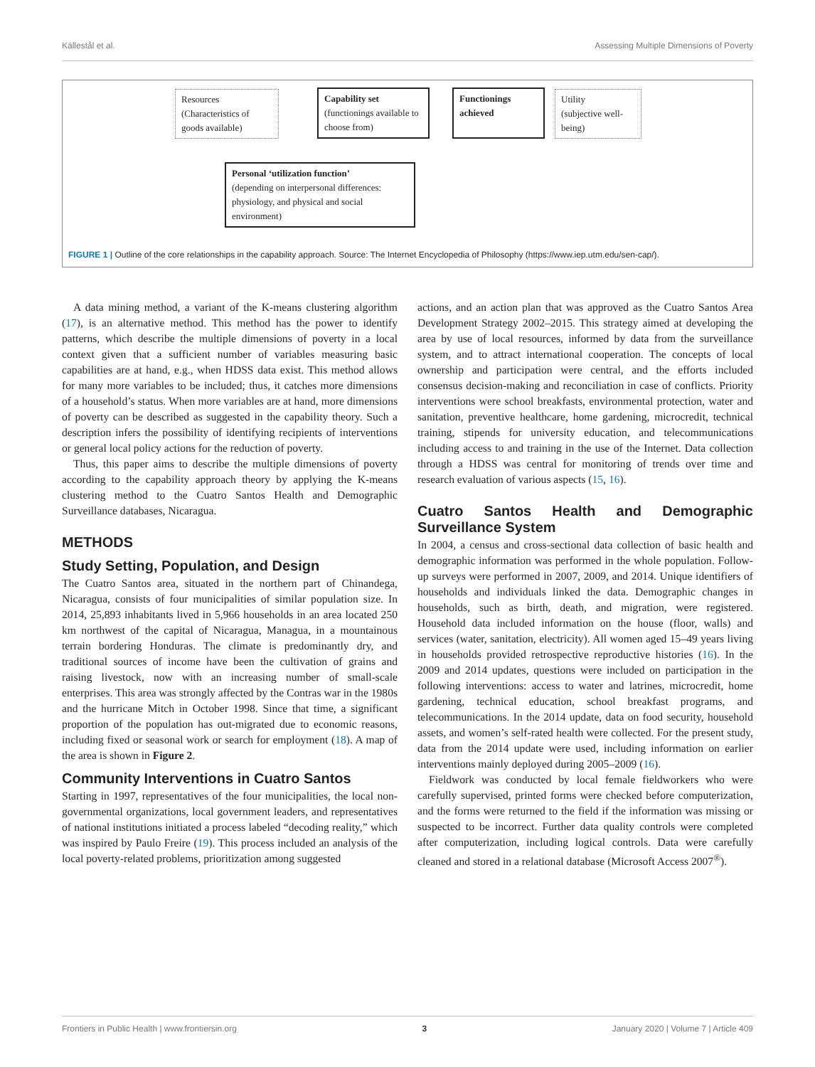Källestål et al. Assessing Multiple Dimensions of Poverty
Resources
(Characteristics of goods available)
Capability set
(functionings available to choose from)
Functionings achieved
Utility
(subjective well-being)
Personal ‘utilization function’
(depending on interpersonal differences: physiology, and physical and social environment)
FIGURE 1 | Outline of the core relationships in the capability approach. Source: The Internet Encyclopedia of Philosophy (https://www.iep.utm.edu/sen-cap/).
A data mining method, a variant of the K-means clustering algorithm (17), is an alternative method. This method has the power to identify patterns, which describe the multiple dimensions of poverty in a local context given that a sufficient number of variables measuring basic capabilities are at hand, e.g., when HDSS data exist. This method allows for many more variables to be included; thus, it catches more dimensions of a household’s status. When more variables are at hand, more dimensions of poverty can be described as suggested in the capability theory. Such a description infers the possibility of identifying recipients of interventions or general local policy actions for the reduction of poverty.
Thus, this paper aims to describe the multiple dimensions of poverty according to the capability approach theory by applying the K-means clustering method to the Cuatro Santos Health and Demographic Surveillance databases, Nicaragua.
METHODS
Study Setting, Population, and Design
The Cuatro Santos area, situated in the northern part of Chinandega, Nicaragua, consists of four municipalities of similar population size. In 2014, 25,893 inhabitants lived in 5,966 households in an area located 250 km northwest of the capital of Nicaragua, Managua, in a mountainous terrain bordering Honduras. The climate is predominantly dry, and traditional sources of income have been the cultivation of grains and raising livestock, now with an increasing number of small-scale enterprises. This area was strongly affected by the Contras war in the 1980s and the hurricane Mitch in October 1998. Since that time, a significant proportion of the population has out-migrated due to economic reasons, including fixed or seasonal work or search for employment (18). A map of the area is shown in Figure 2.
Community Interventions in Cuatro Santos
Starting in 1997, representatives of the four municipalities, the local non-governmental organizations, local government leaders, and representatives of national institutions initiated a process labeled “decoding reality,” which was inspired by Paulo Freire (19). This process included an analysis of the local poverty-related problems, prioritization among suggested
actions, and an action plan that was approved as the Cuatro Santos Area Development Strategy 2002–2015. This strategy aimed at developing the area by use of local resources, informed by data from the surveillance system, and to attract international cooperation. The concepts of local ownership and participation were central, and the efforts included consensus decision-making and reconciliation in case of conflicts. Priority interventions were school breakfasts, environmental protection, water and sanitation, preventive healthcare, home gardening, microcredit, technical training, stipends for university education, and telecommunications including access to and training in the use of the Internet. Data collection through a HDSS was central for monitoring of trends over time and research evaluation of various aspects (15, 16).
Cuatro Santos Health and Demographic Surveillance System
In 2004, a census and cross-sectional data collection of basic health and demographic information was performed in the whole population. Follow-up surveys were performed in 2007, 2009, and 2014. Unique identifiers of households and individuals linked the data. Demographic changes in households, such as birth, death, and migration, were registered. Household data included information on the house (floor, walls) and services (water, sanitation, electricity). All women aged 15–49 years living in households provided retrospective reproductive histories (16). In the 2009 and 2014 updates, questions were included on participation in the following interventions: access to water and latrines, microcredit, home gardening, technical education, school breakfast programs, and telecommunications. In the 2014 update, data on food security, household assets, and women’s self-rated health were collected. For the present study, data from the 2014 update were used, including information on earlier interventions mainly deployed during 2005–2009 (16).
Fieldwork was conducted by local female fieldworkers who were carefully supervised, printed forms were checked before computerization, and the forms were returned to the field if the information was missing or suspected to be incorrect. Further data quality controls were completed after computerization, including logical controls. Data were carefully cleaned and stored in a relational database (Microsoft Access 2007<sup>®</sup>).
Frontiers in Public Health | www.frontiersin.org 3 January 2020 | Volume 7 | Article 409